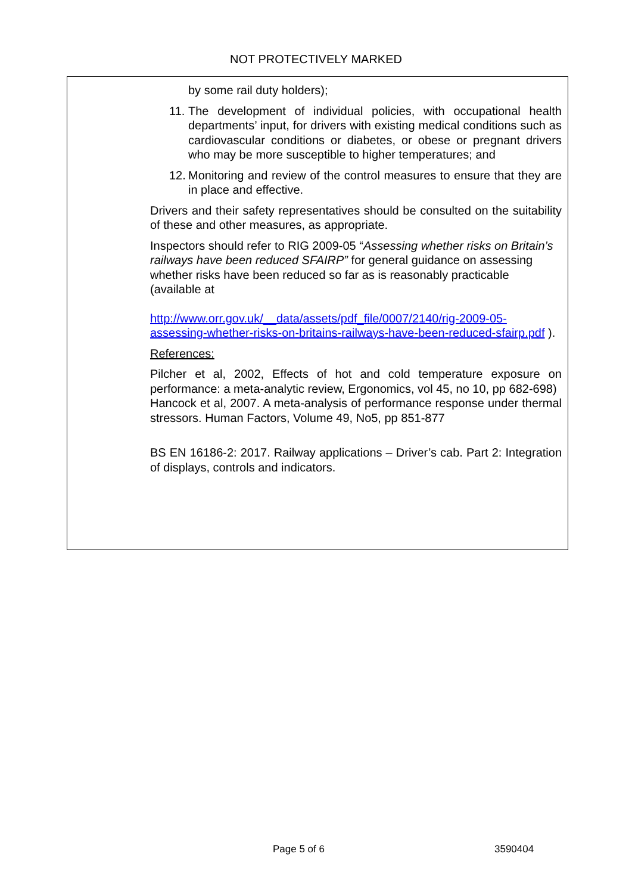NOT PROTECTIVELY MARKED
by some rail duty holders);
11. The development of individual policies, with occupational health departments’ input, for drivers with existing medical conditions such as cardiovascular conditions or diabetes, or obese or pregnant drivers who may be more susceptible to higher temperatures; and
12. Monitoring and review of the control measures to ensure that they are in place and effective.
Drivers and their safety representatives should be consulted on the suitability of these and other measures, as appropriate.
Inspectors should refer to RIG 2009-05 “Assessing whether risks on Britain’s railways have been reduced SFAIRP” for general guidance on assessing whether risks have been reduced so far as is reasonably practicable (available at
http://www.orr.gov.uk/__data/assets/pdf_file/0007/2140/rig-2009-05-assessing-whether-risks-on-britains-railways-have-been-reduced-sfairp.pdf ).
References:
Pilcher et al, 2002, Effects of hot and cold temperature exposure on performance: a meta-analytic review, Ergonomics, vol 45, no 10, pp 682-698)
Hancock et al, 2007. A meta-analysis of performance response under thermal stressors. Human Factors, Volume 49, No5, pp 851-877
BS EN 16186-2: 2017. Railway applications – Driver’s cab. Part 2: Integration of displays, controls and indicators.
Page 5 of 6 3590404